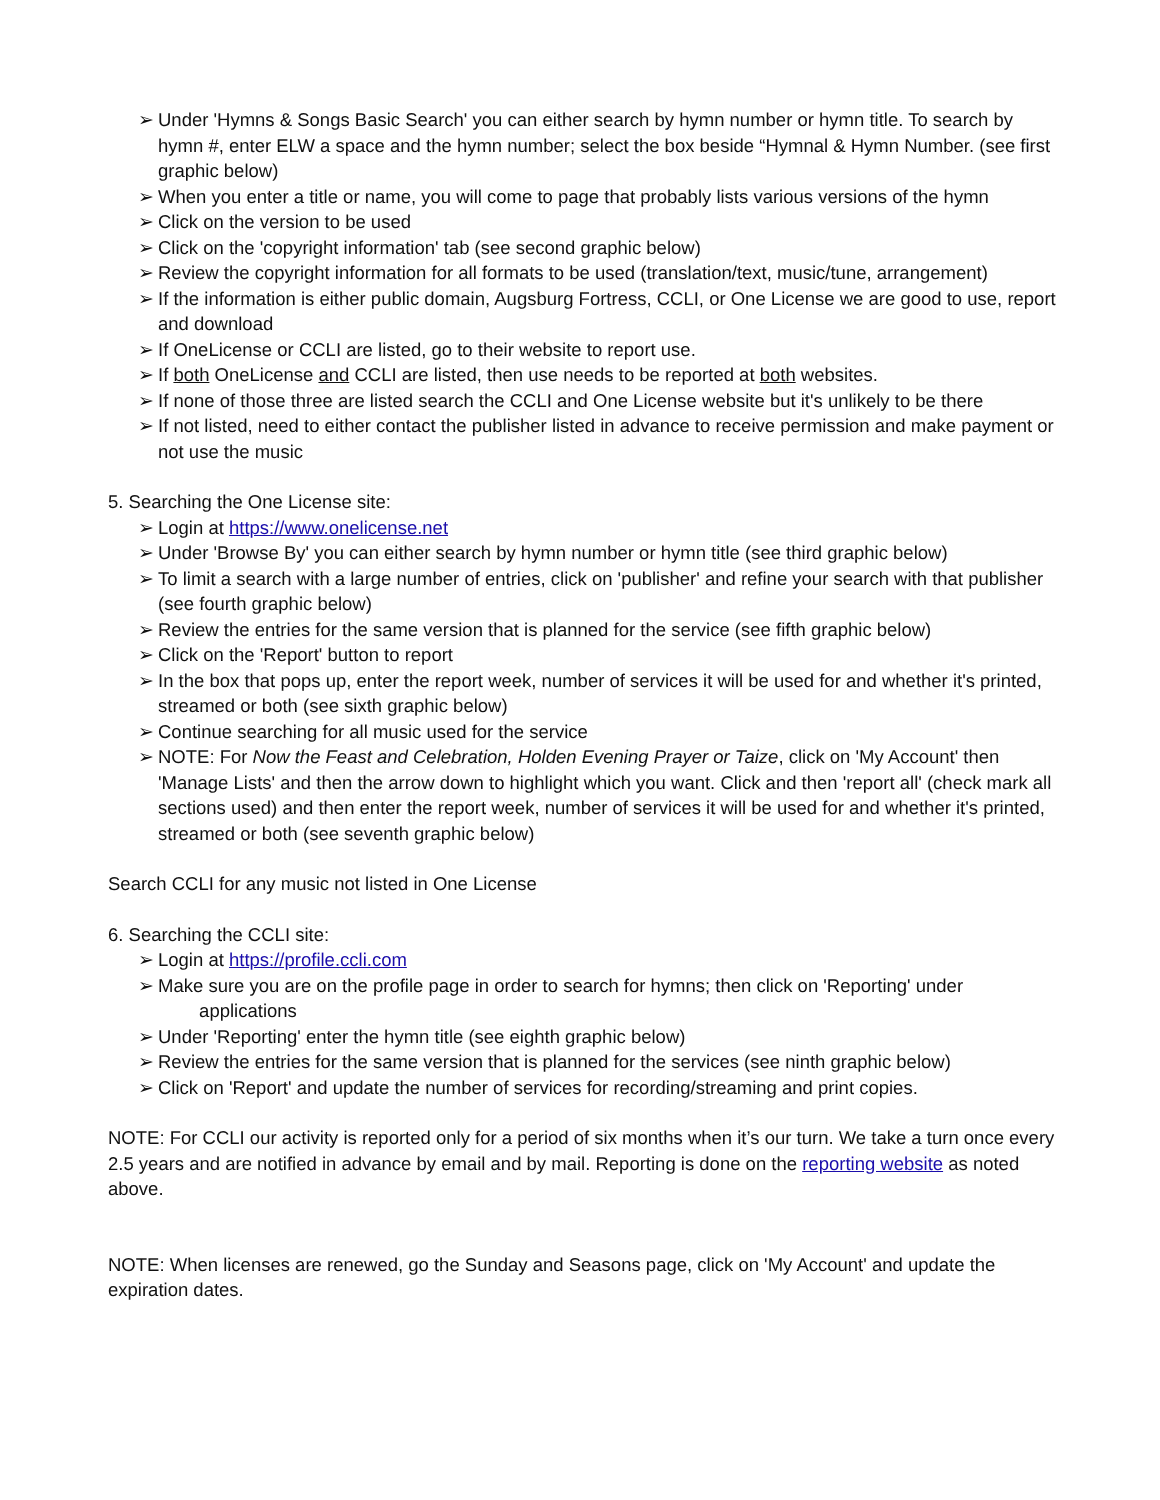➢ Under 'Hymns & Songs Basic Search' you can either search by hymn number or hymn title. To search by hymn #, enter ELW a space and the hymn number; select the box beside “Hymnal & Hymn Number. (see first graphic below)
➢ When you enter a title or name, you will come to page that probably lists various versions of the hymn
➢ Click on the version to be used
➢ Click on the 'copyright information' tab (see second graphic below)
➢ Review the copyright information for all formats to be used (translation/text, music/tune, arrangement)
➢ If the information is either public domain, Augsburg Fortress, CCLI, or One License we are good to use, report and download
➢ If OneLicense or CCLI are listed, go to their website to report use.
➢ If both OneLicense and CCLI are listed, then use needs to be reported at both websites.
➢ If none of those three are listed search the CCLI and One License website but it's unlikely to be there
➢ If not listed, need to either contact the publisher listed in advance to receive permission and make payment or not use the music
5. Searching the One License site:
➢ Login at https://www.onelicense.net
➢ Under 'Browse By' you can either search by hymn number or hymn title (see third graphic below)
➢ To limit a search with a large number of entries, click on 'publisher' and refine your search with that publisher (see fourth graphic below)
➢ Review the entries for the same version that is planned for the service (see fifth graphic below)
➢ Click on the 'Report' button to report
➢ In the box that pops up, enter the report week, number of services it will be used for and whether it's printed, streamed or both (see sixth graphic below)
➢ Continue searching for all music used for the service
➢ NOTE: For Now the Feast and Celebration, Holden Evening Prayer or Taize, click on 'My Account' then 'Manage Lists' and then the arrow down to highlight which you want. Click and then 'report all' (check mark all sections used) and then enter the report week, number of services it will be used for and whether it's printed, streamed or both (see seventh graphic below)
Search CCLI for any music not listed in One License
6. Searching the CCLI site:
➢ Login at https://profile.ccli.com
➢ Make sure you are on the profile page in order to search for hymns; then click on 'Reporting' under
applications
➢ Under 'Reporting' enter the hymn title (see eighth graphic below)
➢ Review the entries for the same version that is planned for the services (see ninth graphic below)
➢ Click on 'Report' and update the number of services for recording/streaming and print copies.
NOTE: For CCLI our activity is reported only for a period of six months when it’s our turn. We take a turn once every 2.5 years and are notified in advance by email and by mail. Reporting is done on the reporting website as noted above.
NOTE: When licenses are renewed, go the Sunday and Seasons page, click on 'My Account' and update the expiration dates.